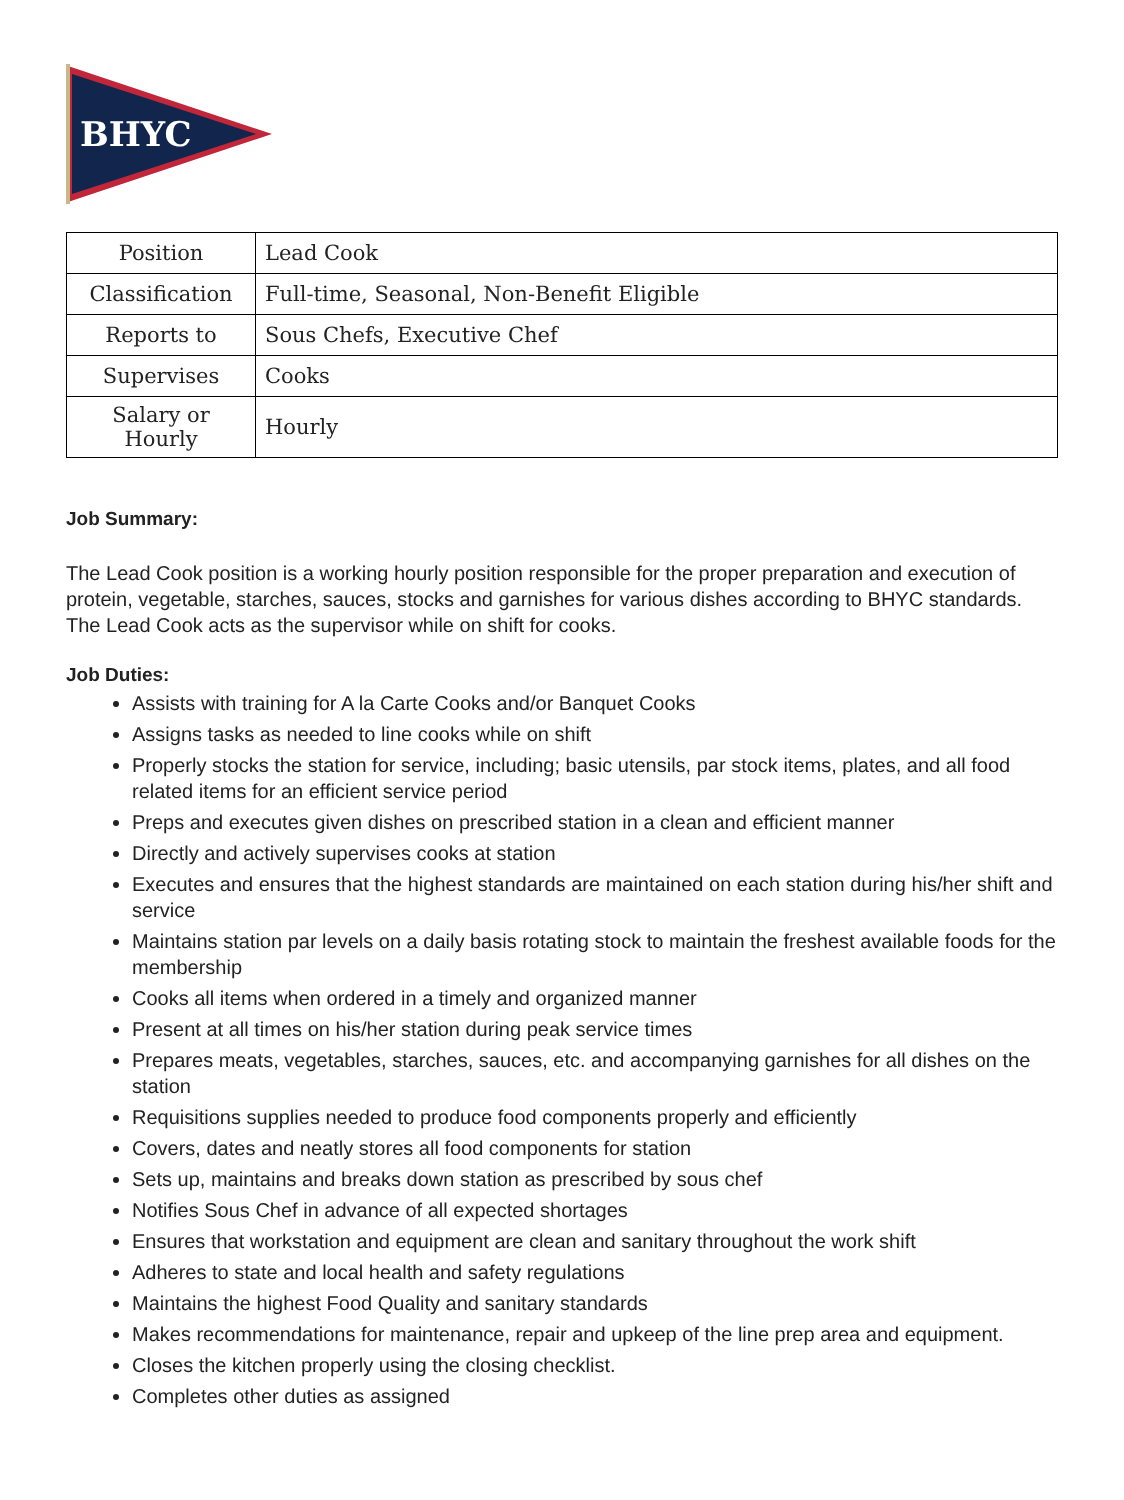BHYC
| Position | Lead Cook |
| Classification | Full-time, Seasonal, Non-Benefit Eligible |
| Reports to | Sous Chefs, Executive Chef |
| Supervises | Cooks |
| Salary or Hourly | Hourly |
Job Summary:
The Lead Cook position is a working hourly position responsible for the proper preparation and execution of protein, vegetable, starches, sauces, stocks and garnishes for various dishes according to BHYC standards. The Lead Cook acts as the supervisor while on shift for cooks.
Job Duties:
Assists with training for A la Carte Cooks and/or Banquet Cooks
Assigns tasks as needed to line cooks while on shift
Properly stocks the station for service, including; basic utensils, par stock items, plates, and all food related items for an efficient service period
Preps and executes given dishes on prescribed station in a clean and efficient manner
Directly and actively supervises cooks at station
Executes and ensures that the highest standards are maintained on each station during his/her shift and service
Maintains station par levels on a daily basis rotating stock to maintain the freshest available foods for the membership
Cooks all items when ordered in a timely and organized manner
Present at all times on his/her station during peak service times
Prepares meats, vegetables, starches, sauces, etc. and accompanying garnishes for all dishes on the station
Requisitions supplies needed to produce food components properly and efficiently
Covers, dates and neatly stores all food components for station
Sets up, maintains and breaks down station as prescribed by sous chef
Notifies Sous Chef in advance of all expected shortages
Ensures that workstation and equipment are clean and sanitary throughout the work shift
Adheres to state and local health and safety regulations
Maintains the highest Food Quality and sanitary standards
Makes recommendations for maintenance, repair and upkeep of the line prep area and equipment.
Closes the kitchen properly using the closing checklist.
Completes other duties as assigned